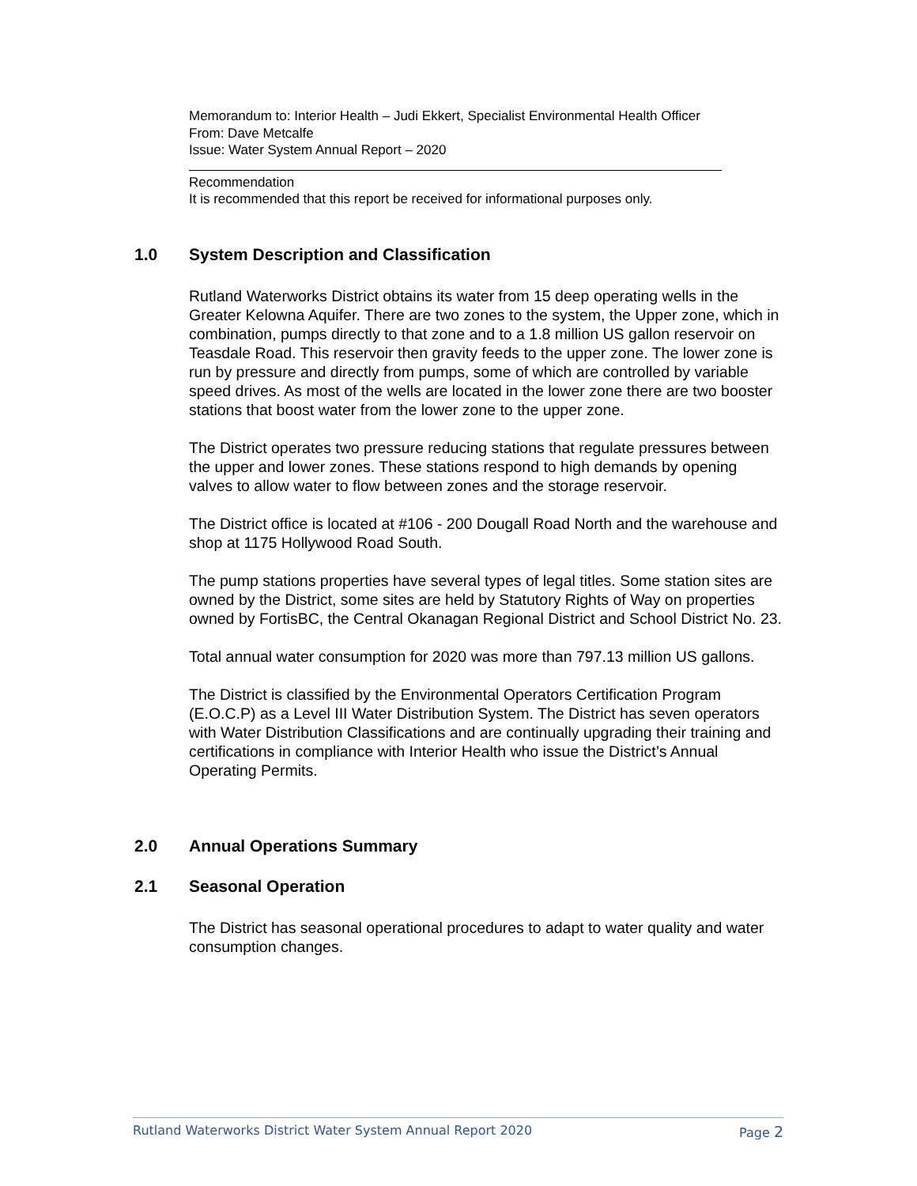Memorandum to: Interior Health – Judi Ekkert, Specialist Environmental Health Officer
From: Dave Metcalfe
Issue: Water System Annual Report – 2020
Recommendation
It is recommended that this report be received for informational purposes only.
1.0 System Description and Classification
Rutland Waterworks District obtains its water from 15 deep operating wells in the Greater Kelowna Aquifer. There are two zones to the system, the Upper zone, which in combination, pumps directly to that zone and to a 1.8 million US gallon reservoir on Teasdale Road. This reservoir then gravity feeds to the upper zone. The lower zone is run by pressure and directly from pumps, some of which are controlled by variable speed drives. As most of the wells are located in the lower zone there are two booster stations that boost water from the lower zone to the upper zone.
The District operates two pressure reducing stations that regulate pressures between the upper and lower zones. These stations respond to high demands by opening valves to allow water to flow between zones and the storage reservoir.
The District office is located at #106 - 200 Dougall Road North and the warehouse and shop at 1175 Hollywood Road South.
The pump stations properties have several types of legal titles. Some station sites are owned by the District, some sites are held by Statutory Rights of Way on properties owned by FortisBC, the Central Okanagan Regional District and School District No. 23.
Total annual water consumption for 2020 was more than 797.13 million US gallons.
The District is classified by the Environmental Operators Certification Program (E.O.C.P) as a Level III Water Distribution System. The District has seven operators with Water Distribution Classifications and are continually upgrading their training and certifications in compliance with Interior Health who issue the District’s Annual Operating Permits.
2.0 Annual Operations Summary
2.1 Seasonal Operation
The District has seasonal operational procedures to adapt to water quality and water consumption changes.
Rutland Waterworks District Water System Annual Report 2020 Page 2